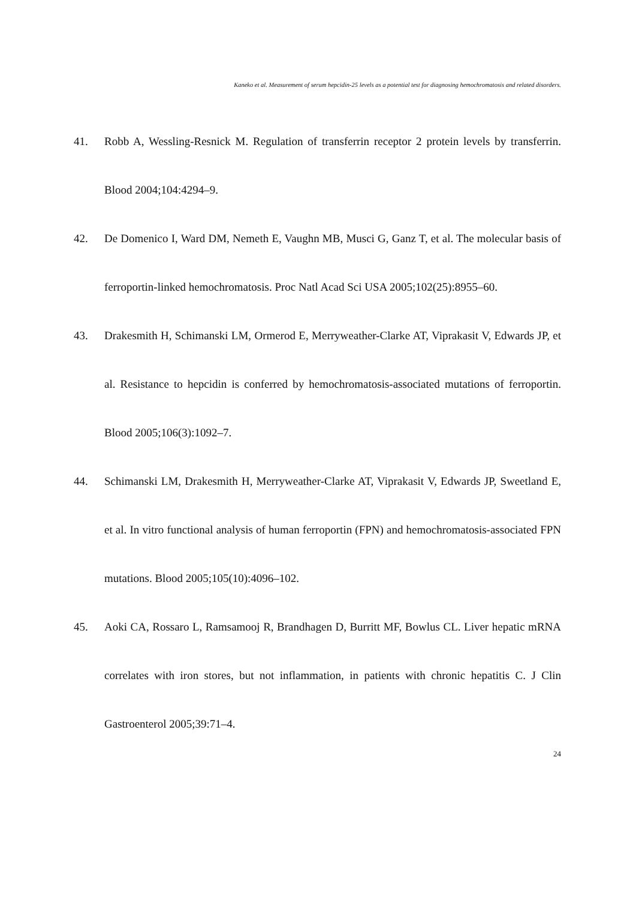Kaneko et al. Measurement of serum hepcidin-25 levels as a potential test for diagnosing hemochromatosis and related disorders.
41. Robb A, Wessling-Resnick M. Regulation of transferrin receptor 2 protein levels by transferrin. Blood 2004;104:4294–9.
42. De Domenico I, Ward DM, Nemeth E, Vaughn MB, Musci G, Ganz T, et al. The molecular basis of ferroportin-linked hemochromatosis. Proc Natl Acad Sci USA 2005;102(25):8955–60.
43. Drakesmith H, Schimanski LM, Ormerod E, Merryweather-Clarke AT, Viprakasit V, Edwards JP, et al. Resistance to hepcidin is conferred by hemochromatosis-associated mutations of ferroportin. Blood 2005;106(3):1092–7.
44. Schimanski LM, Drakesmith H, Merryweather-Clarke AT, Viprakasit V, Edwards JP, Sweetland E, et al. In vitro functional analysis of human ferroportin (FPN) and hemochromatosis-associated FPN mutations. Blood 2005;105(10):4096–102.
45. Aoki CA, Rossaro L, Ramsamooj R, Brandhagen D, Burritt MF, Bowlus CL. Liver hepatic mRNA correlates with iron stores, but not inflammation, in patients with chronic hepatitis C. J Clin Gastroenterol 2005;39:71–4.
24